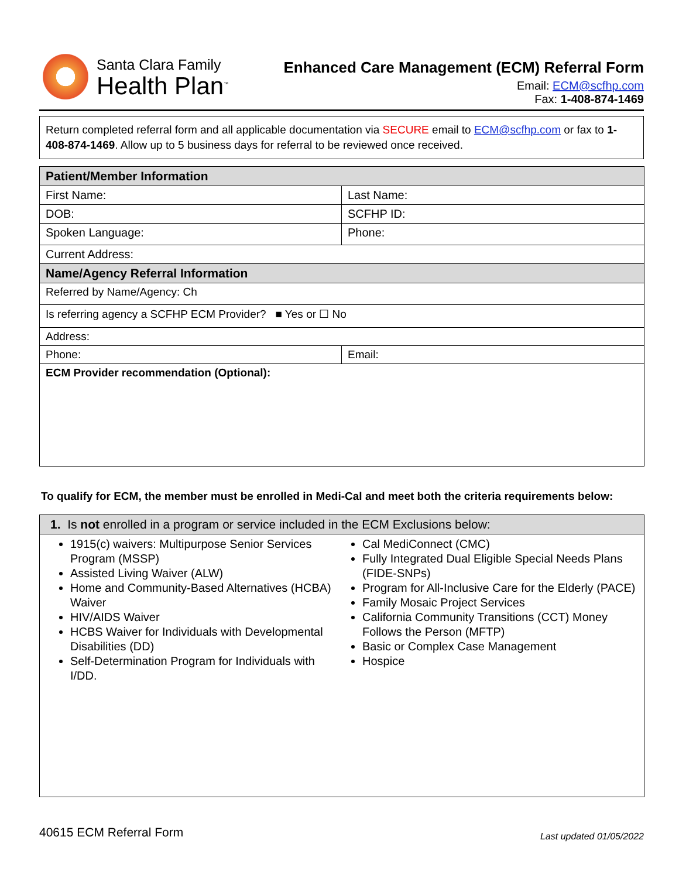Santa Clara Family
Health Plan<sup>™</sup>
Enhanced Care Management (ECM) Referral Form
Email: ECM@scfhp.com
Fax: 1-408-874-1469
Return completed referral form and all applicable documentation via SECURE email to ECM@scfhp.com or fax to 1-408-874-1469. Allow up to 5 business days for referral to be reviewed once received.
| Patient/Member Information | |
| --- | --- |
| First Name: | Last Name: |
| DOB: | SCFHP ID: |
| Spoken Language: | Phone: |
| Current Address: | |
| Name/Agency Referral Information | |
| Referred by Name/Agency: Ch | |
| Is referring agency a SCFHP ECM Provider? ■ Yes or ☐ No | |
| Address: | |
| Phone: | Email: |
| ECM Provider recommendation (Optional): | |
To qualify for ECM, the member must be enrolled in Medi-Cal and meet both the criteria requirements below:
| 1. Is not enrolled in a program or service included in the ECM Exclusions below: | |
| --- | --- |
| 1915(c) waivers: Multipurpose Senior Services Program (MSSP) Assisted Living Waiver (ALW) Home and Community-Based Alternatives (HCBA) Waiver HIV/AIDS Waiver HCBS Waiver for Individuals with Developmental Disabilities (DD) Self-Determination Program for Individuals with I/DD. | Cal MediConnect (CMC) Fully Integrated Dual Eligible Special Needs Plans (FIDE-SNPs) Program for All-Inclusive Care for the Elderly (PACE) Family Mosaic Project Services California Community Transitions (CCT) Money Follows the Person (MFTP) Basic or Complex Case Management Hospice |
40615 ECM Referral Form Last updated 01/05/2022